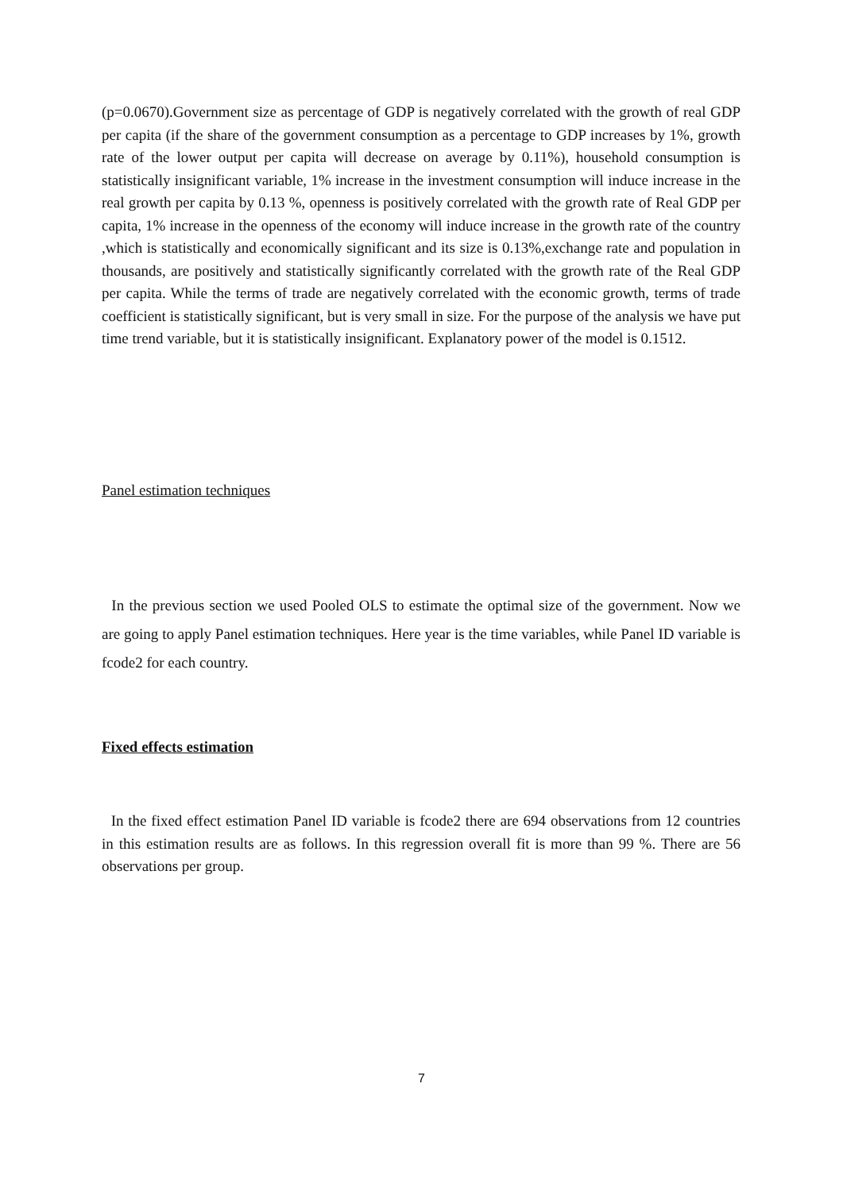(p=0.0670).Government size as percentage of GDP is negatively correlated with the growth of real GDP per capita (if the share of the government consumption as a percentage to GDP increases by 1%, growth rate of the lower output per capita will decrease on average by 0.11%), household consumption is statistically insignificant variable, 1% increase in the investment consumption will induce increase in the real growth per capita by 0.13 %, openness is positively correlated with the growth rate of Real GDP per capita, 1% increase in the openness of the economy will induce increase in the growth rate of the country ,which is statistically and economically significant and its size is 0.13%,exchange rate and population in thousands, are positively and statistically significantly correlated with the growth rate of the Real GDP per capita. While the terms of trade are negatively correlated with the economic growth, terms of trade coefficient is statistically significant, but is very small in size. For the purpose of the analysis we have put time trend variable, but it is statistically insignificant. Explanatory power of the model is 0.1512.
Panel estimation techniques
In the previous section we used Pooled OLS to estimate the optimal size of the government. Now we are going to apply Panel estimation techniques. Here year is the time variables, while Panel ID variable is fcode2 for each country.
Fixed effects estimation
In the fixed effect estimation Panel ID variable is fcode2 there are 694 observations from 12 countries in this estimation results are as follows. In this regression overall fit is more than 99 %. There are 56 observations per group.
7